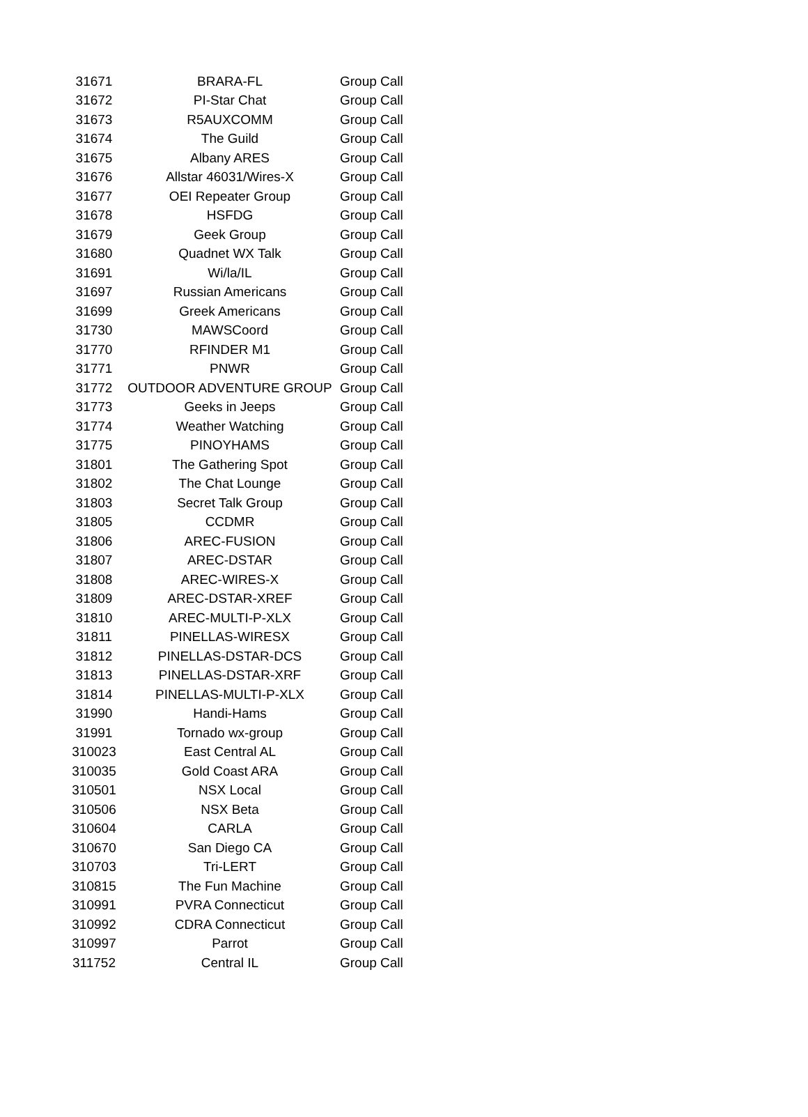| 31671 | BRARA-FL | Group Call |
| 31672 | PI-Star Chat | Group Call |
| 31673 | R5AUXCOMM | Group Call |
| 31674 | The Guild | Group Call |
| 31675 | Albany ARES | Group Call |
| 31676 | Allstar 46031/Wires-X | Group Call |
| 31677 | OEI Repeater Group | Group Call |
| 31678 | HSFDG | Group Call |
| 31679 | Geek Group | Group Call |
| 31680 | Quadnet WX Talk | Group Call |
| 31691 | Wi/la/IL | Group Call |
| 31697 | Russian Americans | Group Call |
| 31699 | Greek Americans | Group Call |
| 31730 | MAWSCoord | Group Call |
| 31770 | RFINDER M1 | Group Call |
| 31771 | PNWR | Group Call |
| 31772 | OUTDOOR ADVENTURE GROUP | Group Call |
| 31773 | Geeks in Jeeps | Group Call |
| 31774 | Weather Watching | Group Call |
| 31775 | PINOYHAMS | Group Call |
| 31801 | The Gathering Spot | Group Call |
| 31802 | The Chat Lounge | Group Call |
| 31803 | Secret Talk Group | Group Call |
| 31805 | CCDMR | Group Call |
| 31806 | AREC-FUSION | Group Call |
| 31807 | AREC-DSTAR | Group Call |
| 31808 | AREC-WIRES-X | Group Call |
| 31809 | AREC-DSTAR-XREF | Group Call |
| 31810 | AREC-MULTI-P-XLX | Group Call |
| 31811 | PINELLAS-WIRESX | Group Call |
| 31812 | PINELLAS-DSTAR-DCS | Group Call |
| 31813 | PINELLAS-DSTAR-XRF | Group Call |
| 31814 | PINELLAS-MULTI-P-XLX | Group Call |
| 31990 | Handi-Hams | Group Call |
| 31991 | Tornado wx-group | Group Call |
| 310023 | East Central AL | Group Call |
| 310035 | Gold Coast ARA | Group Call |
| 310501 | NSX Local | Group Call |
| 310506 | NSX Beta | Group Call |
| 310604 | CARLA | Group Call |
| 310670 | San Diego CA | Group Call |
| 310703 | Tri-LERT | Group Call |
| 310815 | The Fun Machine | Group Call |
| 310991 | PVRA Connecticut | Group Call |
| 310992 | CDRA Connecticut | Group Call |
| 310997 | Parrot | Group Call |
| 311752 | Central IL | Group Call |